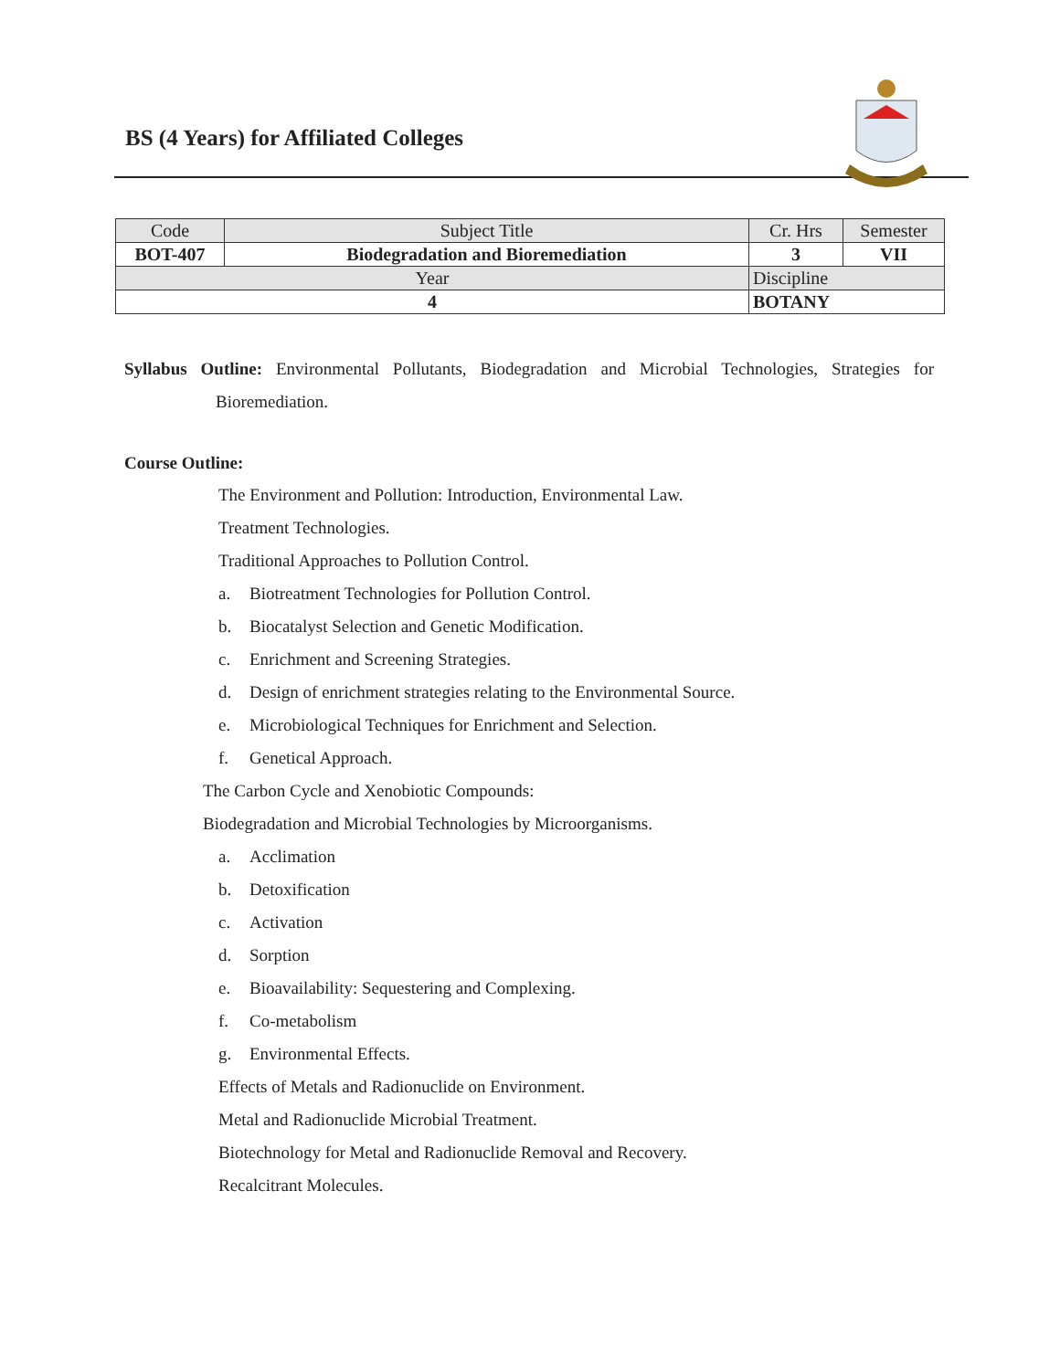BS (4 Years) for Affiliated Colleges
| Code | Subject Title | | Cr. Hrs | Semester |
| BOT-407 | Biodegradation and Bioremediation | | 3 | VII |
| Year | | Discipline | | |
| 4 | | BOTANY | | |
Syllabus Outline: Environmental Pollutants, Biodegradation and Microbial Technologies, Strategies for Bioremediation.
Course Outline:
The Environment and Pollution: Introduction, Environmental Law.
Treatment Technologies.
Traditional Approaches to Pollution Control.
a. Biotreatment Technologies for Pollution Control.
b. Biocatalyst Selection and Genetic Modification.
c. Enrichment and Screening Strategies.
d. Design of enrichment strategies relating to the Environmental Source.
e. Microbiological Techniques for Enrichment and Selection.
f. Genetical Approach.
The Carbon Cycle and Xenobiotic Compounds:
Biodegradation and Microbial Technologies by Microorganisms.
a. Acclimation
b. Detoxification
c. Activation
d. Sorption
e. Bioavailability: Sequestering and Complexing.
f. Co-metabolism
g. Environmental Effects.
Effects of Metals and Radionuclide on Environment.
Metal and Radionuclide Microbial Treatment.
Biotechnology for Metal and Radionuclide Removal and Recovery.
Recalcitrant Molecules.